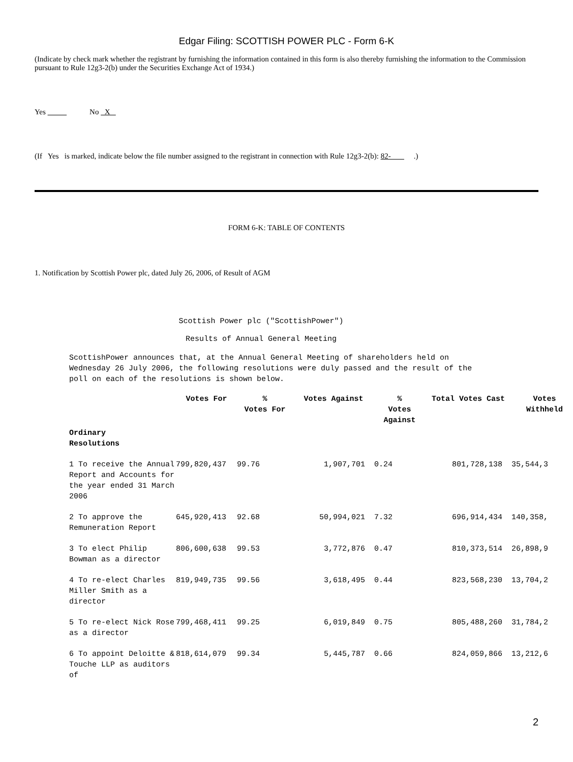Edgar Filing: SCOTTISH POWER PLC - Form 6-K
(Indicate by check mark whether the registrant by furnishing the information contained in this form is also thereby furnishing the information to the Commission pursuant to Rule 12g3-2(b) under the Securities Exchange Act of 1934.)
Yes No X
(If Yes is marked, indicate below the file number assigned to the registrant in connection with Rule 12g3-2(b): 82- .)
FORM 6-K: TABLE OF CONTENTS
1. Notification by Scottish Power plc, dated July 26, 2006, of Result of AGM
Scottish Power plc ("ScottishPower")
Results of Annual General Meeting
ScottishPower announces that, at the Annual General Meeting of shareholders held on Wednesday 26 July 2006, the following resolutions were duly passed and the result of the poll on each of the resolutions is shown below.
| | Votes For | % Votes For | Votes Against | % Votes Against | Total Votes Cast | Votes Withheld |
| --- | --- | --- | --- | --- | --- | --- |
| Ordinary Resolutions | | | | | | |
| 1 To receive the Annual Report and Accounts for the year ended 31 March 2006 | 799,820,437 | 99.76 | 1,907,701 | 0.24 | 801,728,138 | 35,544,3 |
| 2 To approve the Remuneration Report | 645,920,413 | 92.68 | 50,994,021 | 7.32 | 696,914,434 | 140,358, |
| 3 To elect Philip Bowman as a director | 806,600,638 | 99.53 | 3,772,876 | 0.47 | 810,373,514 | 26,898,9 |
| 4 To re-elect Charles Miller Smith as a director | 819,949,735 | 99.56 | 3,618,495 | 0.44 | 823,568,230 | 13,704,2 |
| 5 To re-elect Nick Rose as a director | 799,468,411 | 99.25 | 6,019,849 | 0.75 | 805,488,260 | 31,784,2 |
| 6 To appoint Deloitte & Touche LLP as auditors of | 818,614,079 | 99.34 | 5,445,787 | 0.66 | 824,059,866 | 13,212,6 |
2